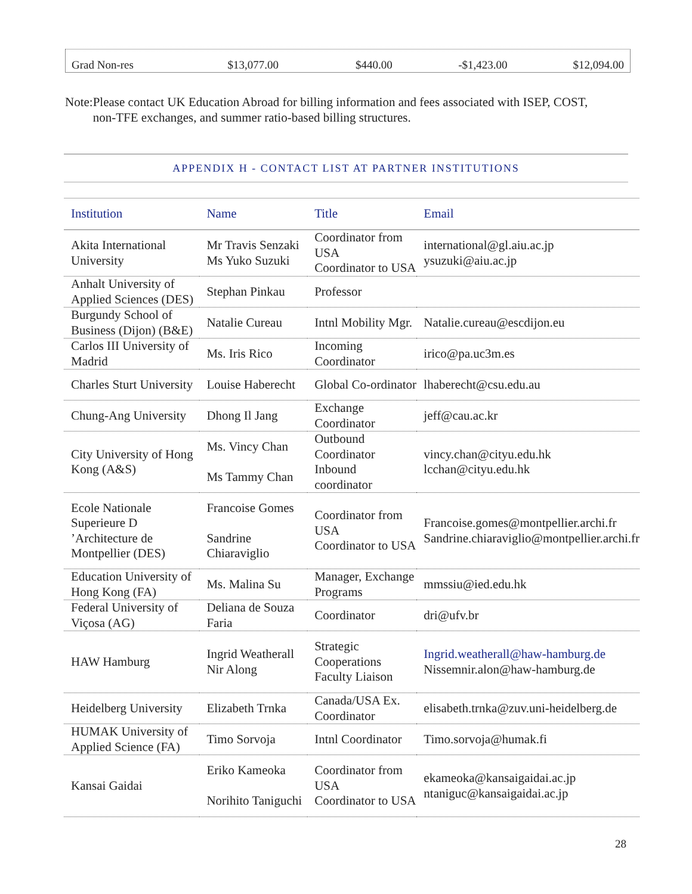| Grad Non-res | $13,077.00 | $440.00 | -$1,423.00 | $12,094.00 |
Note: Please contact UK Education Abroad for billing information and fees associated with ISEP, COST, non-TFE exchanges, and summer ratio-based billing structures.
APPENDIX H - CONTACT LIST AT PARTNER INSTITUTIONS
| Institution | Name | Title | Email |
| --- | --- | --- | --- |
| Akita International University | Mr Travis Senzaki Ms Yuko Suzuki | Coordinator from USA Coordinator to USA | international@gl.aiu.ac.jp ysuzuki@aiu.ac.jp |
| Anhalt University of Applied Sciences (DES) | Stephan Pinkau | Professor | |
| Burgundy School of Business (Dijon) (B&E) | Natalie Cureau | Intnl Mobility Mgr. | Natalie.cureau@escdijon.eu |
| Carlos III University of Madrid | Ms. Iris Rico | Incoming Coordinator | irico@pa.uc3m.es |
| Charles Sturt University | Louise Haberecht | Global Co-ordinator | lhaberecht@csu.edu.au |
| Chung-Ang University | Dhong Il Jang | Exchange Coordinator | jeff@cau.ac.kr |
| City University of Hong Kong (A&S) | Ms. Vincy Chan Ms Tammy Chan | Outbound Coordinator Inbound coordinator | vincy.chan@cityu.edu.hk lcchan@cityu.edu.hk |
| Ecole Nationale Superieure D ’Architecture de Montpellier (DES) | Francoise Gomes Sandrine Chiaraviglio | Coordinator from USA Coordinator to USA | Francoise.gomes@montpellier.archi.fr Sandrine.chiaraviglio@montpellier.archi.fr |
| Education University of Hong Kong (FA) | Ms. Malina Su | Manager, Exchange Programs | mmssiu@ied.edu.hk |
| Federal University of Viçosa (AG) | Deliana de Souza Faria | Coordinator | dri@ufv.br |
| HAW Hamburg | Ingrid Weatherall Nir Along | Strategic Cooperations Faculty Liaison | Ingrid.weatherall@haw-hamburg.de Nissemnir.alon@haw-hamburg.de |
| Heidelberg University | Elizabeth Trnka | Canada/USA Ex. Coordinator | elisabeth.trnka@zuv.uni-heidelberg.de |
| HUMAK University of Applied Science (FA) | Timo Sorvoja | Intnl Coordinator | Timo.sorvoja@humak.fi |
| Kansai Gaidai | Eriko Kameoka Norihito Taniguchi | Coordinator from USA Coordinator to USA | ekameoka@kansaigaidai.ac.jp ntaniguc@kansaigaidai.ac.jp |
28